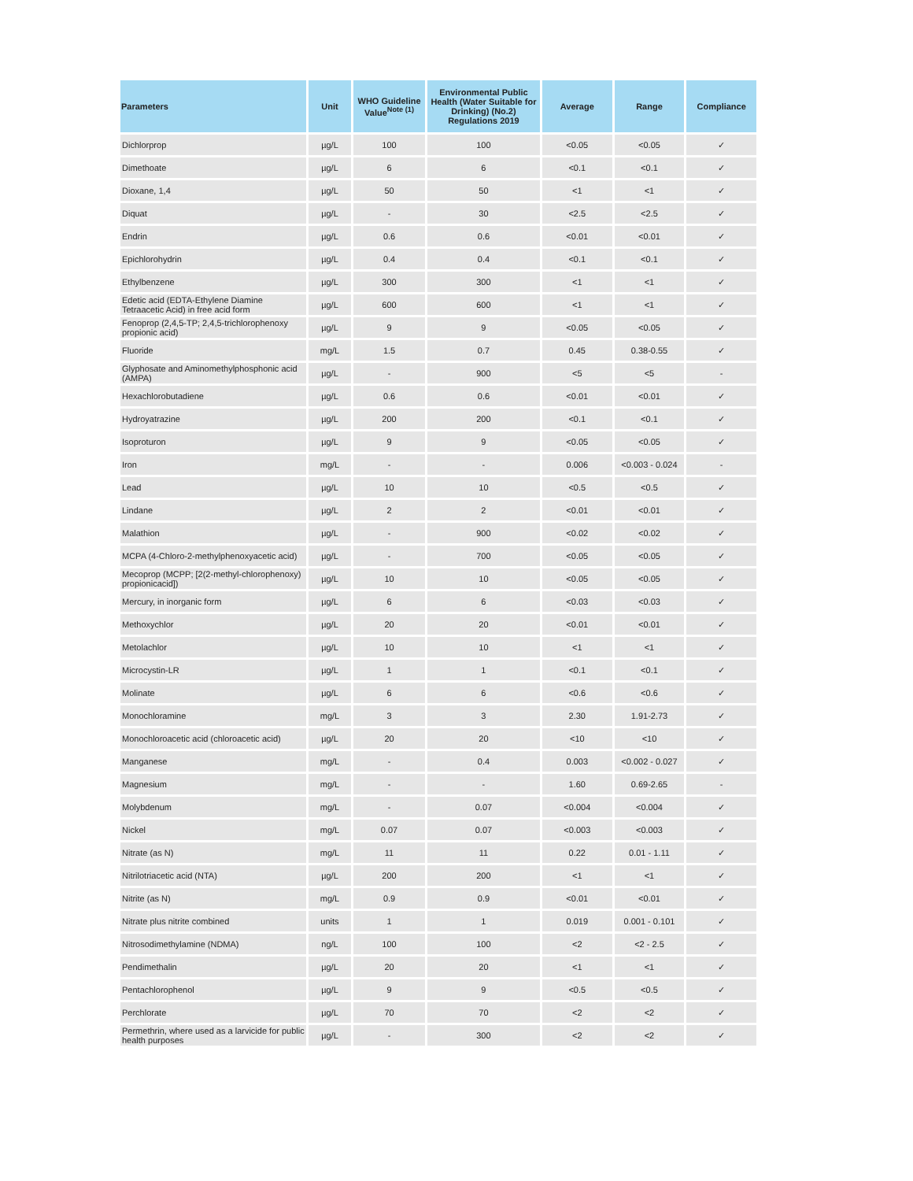| Parameters | Unit | WHO Guideline Value<sup>Note (1)</sup> | Environmental Public Health (Water Suitable for Drinking) (No.2) Regulations 2019 | Average | Range | Compliance |
| --- | --- | --- | --- | --- | --- | --- |
| Dichlorprop | µg/L | 100 | 100 | <0.05 | <0.05 | ✓ |
| Dimethoate | µg/L | 6 | 6 | <0.1 | <0.1 | ✓ |
| Dioxane, 1,4 | µg/L | 50 | 50 | <1 | <1 | ✓ |
| Diquat | µg/L | - | 30 | <2.5 | <2.5 | ✓ |
| Endrin | µg/L | 0.6 | 0.6 | <0.01 | <0.01 | ✓ |
| Epichlorohydrin | µg/L | 0.4 | 0.4 | <0.1 | <0.1 | ✓ |
| Ethylbenzene | µg/L | 300 | 300 | <1 | <1 | ✓ |
| Edetic acid (EDTA-Ethylene Diamine Tetraacetic Acid) in free acid form | µg/L | 600 | 600 | <1 | <1 | ✓ |
| Fenoprop (2,4,5-TP; 2,4,5-trichlorophenoxy propionic acid) | µg/L | 9 | 9 | <0.05 | <0.05 | ✓ |
| Fluoride | mg/L | 1.5 | 0.7 | 0.45 | 0.38-0.55 | ✓ |
| Glyphosate and Aminomethylphosphonic acid (AMPA) | µg/L | - | 900 | <5 | <5 | - |
| Hexachlorobutadiene | µg/L | 0.6 | 0.6 | <0.01 | <0.01 | ✓ |
| Hydroyatrazine | µg/L | 200 | 200 | <0.1 | <0.1 | ✓ |
| Isoproturon | µg/L | 9 | 9 | <0.05 | <0.05 | ✓ |
| Iron | mg/L | - | - | 0.006 | <0.003 - 0.024 | - |
| Lead | µg/L | 10 | 10 | <0.5 | <0.5 | ✓ |
| Lindane | µg/L | 2 | 2 | <0.01 | <0.01 | ✓ |
| Malathion | µg/L | - | 900 | <0.02 | <0.02 | ✓ |
| MCPA (4-Chloro-2-methylphenoxyacetic acid) | µg/L | - | 700 | <0.05 | <0.05 | ✓ |
| Mecoprop (MCPP; [2(2-methyl-chlorophenoxy) propionicacid]) | µg/L | 10 | 10 | <0.05 | <0.05 | ✓ |
| Mercury, in inorganic form | µg/L | 6 | 6 | <0.03 | <0.03 | ✓ |
| Methoxychlor | µg/L | 20 | 20 | <0.01 | <0.01 | ✓ |
| Metolachlor | µg/L | 10 | 10 | <1 | <1 | ✓ |
| Microcystin-LR | µg/L | 1 | 1 | <0.1 | <0.1 | ✓ |
| Molinate | µg/L | 6 | 6 | <0.6 | <0.6 | ✓ |
| Monochloramine | mg/L | 3 | 3 | 2.30 | 1.91-2.73 | ✓ |
| Monochloroacetic acid (chloroacetic acid) | µg/L | 20 | 20 | <10 | <10 | ✓ |
| Manganese | mg/L | - | 0.4 | 0.003 | <0.002 - 0.027 | ✓ |
| Magnesium | mg/L | - | - | 1.60 | 0.69-2.65 | - |
| Molybdenum | mg/L | - | 0.07 | <0.004 | <0.004 | ✓ |
| Nickel | mg/L | 0.07 | 0.07 | <0.003 | <0.003 | ✓ |
| Nitrate (as N) | mg/L | 11 | 11 | 0.22 | 0.01 - 1.11 | ✓ |
| Nitrilotriacetic acid (NTA) | µg/L | 200 | 200 | <1 | <1 | ✓ |
| Nitrite (as N) | mg/L | 0.9 | 0.9 | <0.01 | <0.01 | ✓ |
| Nitrate plus nitrite combined | units | 1 | 1 | 0.019 | 0.001 - 0.101 | ✓ |
| Nitrosodimethylamine (NDMA) | ng/L | 100 | 100 | <2 | <2 - 2.5 | ✓ |
| Pendimethalin | µg/L | 20 | 20 | <1 | <1 | ✓ |
| Pentachlorophenol | µg/L | 9 | 9 | <0.5 | <0.5 | ✓ |
| Perchlorate | µg/L | 70 | 70 | <2 | <2 | ✓ |
| Permethrin, where used as a larvicide for public health purposes | µg/L | - | 300 | <2 | <2 | ✓ |